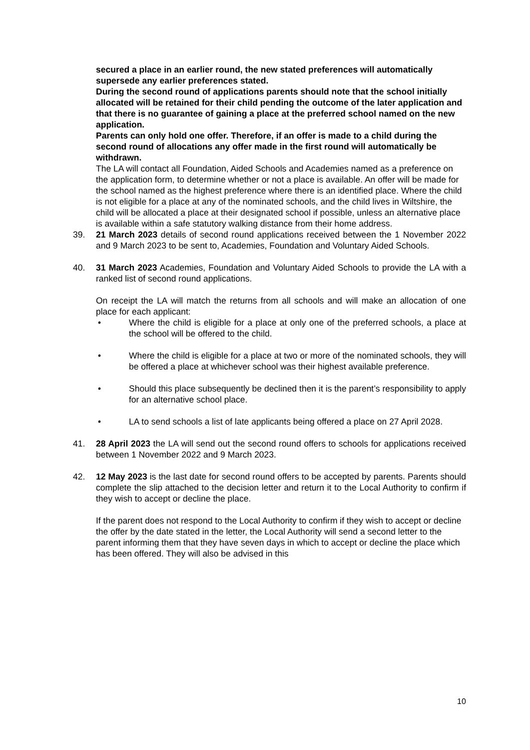secured a place in an earlier round, the new stated preferences will automatically supersede any earlier preferences stated.
During the second round of applications parents should note that the school initially allocated will be retained for their child pending the outcome of the later application and that there is no guarantee of gaining a place at the preferred school named on the new application.
Parents can only hold one offer. Therefore, if an offer is made to a child during the second round of allocations any offer made in the first round will automatically be withdrawn.
The LA will contact all Foundation, Aided Schools and Academies named as a preference on the application form, to determine whether or not a place is available. An offer will be made for the school named as the highest preference where there is an identified place. Where the child is not eligible for a place at any of the nominated schools, and the child lives in Wiltshire, the child will be allocated a place at their designated school if possible, unless an alternative place is available within a safe statutory walking distance from their home address.
39. 21 March 2023 details of second round applications received between the 1 November 2022 and 9 March 2023 to be sent to, Academies, Foundation and Voluntary Aided Schools.
40. 31 March 2023 Academies, Foundation and Voluntary Aided Schools to provide the LA with a ranked list of second round applications.
On receipt the LA will match the returns from all schools and will make an allocation of one place for each applicant:
• Where the child is eligible for a place at only one of the preferred schools, a place at the school will be offered to the child.
• Where the child is eligible for a place at two or more of the nominated schools, they will be offered a place at whichever school was their highest available preference.
• Should this place subsequently be declined then it is the parent’s responsibility to apply for an alternative school place.
• LA to send schools a list of late applicants being offered a place on 27 April 2028.
41. 28 April 2023 the LA will send out the second round offers to schools for applications received between 1 November 2022 and 9 March 2023.
42. 12 May 2023 is the last date for second round offers to be accepted by parents. Parents should complete the slip attached to the decision letter and return it to the Local Authority to confirm if they wish to accept or decline the place.
If the parent does not respond to the Local Authority to confirm if they wish to accept or decline the offer by the date stated in the letter, the Local Authority will send a second letter to the parent informing them that they have seven days in which to accept or decline the place which has been offered. They will also be advised in this
10